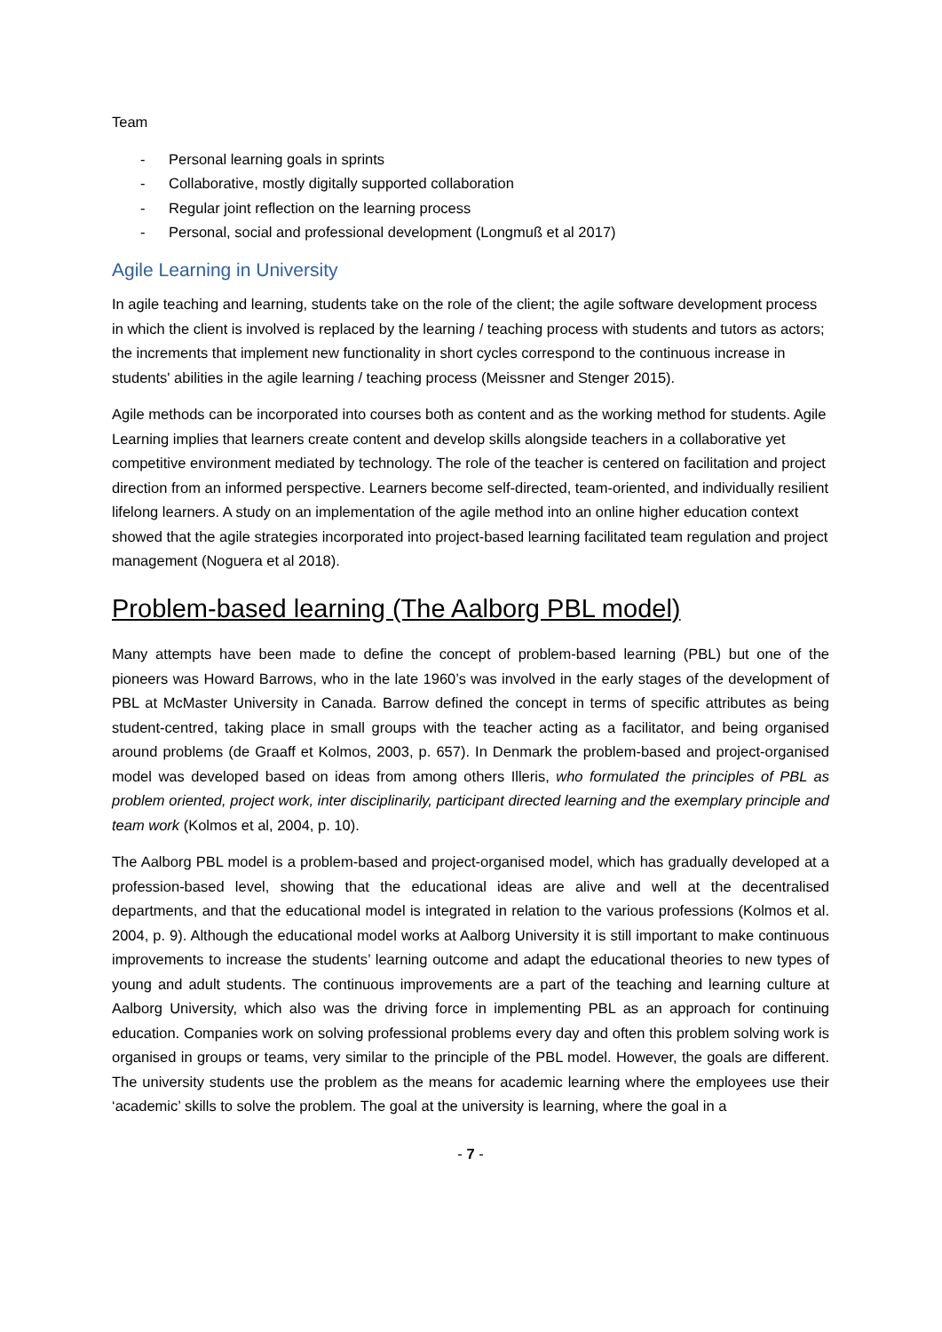Team
- Personal learning goals in sprints
- Collaborative, mostly digitally supported collaboration
- Regular joint reflection on the learning process
- Personal, social and professional development (Longmuß et al 2017)
Agile Learning in University
In agile teaching and learning, students take on the role of the client; the agile software development process in which the client is involved is replaced by the learning / teaching process with students and tutors as actors; the increments that implement new functionality in short cycles correspond to the continuous increase in students' abilities in the agile learning / teaching process (Meissner and Stenger 2015).
Agile methods can be incorporated into courses both as content and as the working method for students. Agile Learning implies that learners create content and develop skills alongside teachers in a collaborative yet competitive environment mediated by technology. The role of the teacher is centered on facilitation and project direction from an informed perspective. Learners become self-directed, team-oriented, and individually resilient lifelong learners. A study on an implementation of the agile method into an online higher education context showed that the agile strategies incorporated into project-based learning facilitated team regulation and project management (Noguera et al 2018).
Problem-based learning (The Aalborg PBL model)
Many attempts have been made to define the concept of problem-based learning (PBL) but one of the pioneers was Howard Barrows, who in the late 1960’s was involved in the early stages of the development of PBL at McMaster University in Canada. Barrow defined the concept in terms of specific attributes as being student-centred, taking place in small groups with the teacher acting as a facilitator, and being organised around problems (de Graaff et Kolmos, 2003, p. 657). In Denmark the problem-based and project-organised model was developed based on ideas from among others Illeris, who formulated the principles of PBL as problem oriented, project work, inter disciplinarily, participant directed learning and the exemplary principle and team work (Kolmos et al, 2004, p. 10).
The Aalborg PBL model is a problem-based and project-organised model, which has gradually developed at a profession-based level, showing that the educational ideas are alive and well at the decentralised departments, and that the educational model is integrated in relation to the various professions (Kolmos et al. 2004, p. 9). Although the educational model works at Aalborg University it is still important to make continuous improvements to increase the students’ learning outcome and adapt the educational theories to new types of young and adult students. The continuous improvements are a part of the teaching and learning culture at Aalborg University, which also was the driving force in implementing PBL as an approach for continuing education. Companies work on solving professional problems every day and often this problem solving work is organised in groups or teams, very similar to the principle of the PBL model. However, the goals are different. The university students use the problem as the means for academic learning where the employees use their ‘academic’ skills to solve the problem. The goal at the university is learning, where the goal in a
- 7 -